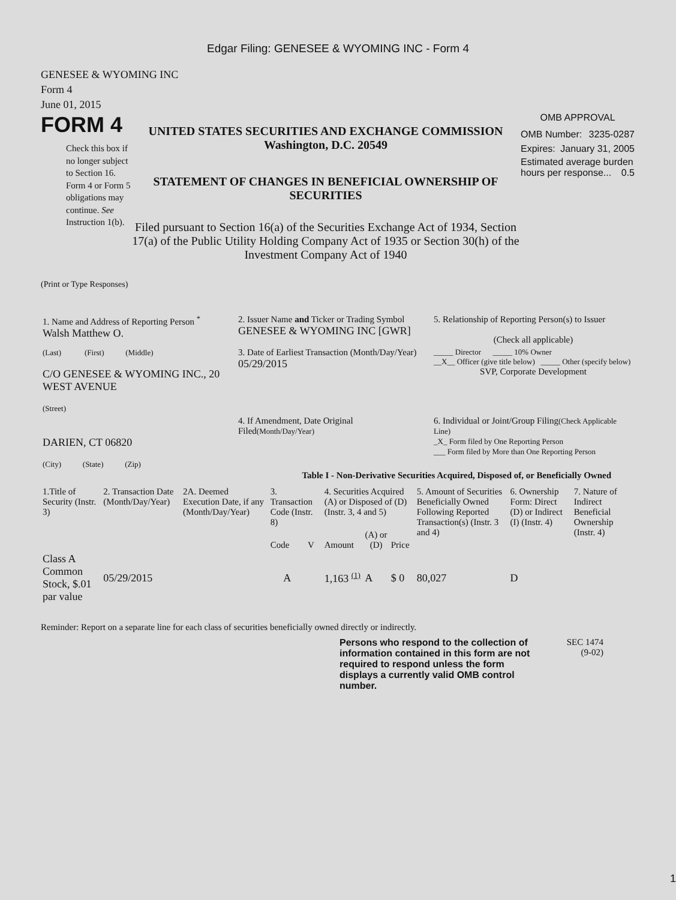Edgar Filing: GENESEE & WYOMING INC - Form 4
GENESEE & WYOMING INC
Form 4
June 01, 2015
FORM 4
Check this box if no longer subject to Section 16. Form 4 or Form 5 obligations may continue. See Instruction 1(b).
UNITED STATES SECURITIES AND EXCHANGE COMMISSION
Washington, D.C. 20549
STATEMENT OF CHANGES IN BENEFICIAL OWNERSHIP OF SECURITIES
Filed pursuant to Section 16(a) of the Securities Exchange Act of 1934, Section 17(a) of the Public Utility Holding Company Act of 1935 or Section 30(h) of the Investment Company Act of 1940
OMB APPROVAL
OMB Number: 3235-0287
Expires: January 31, 2005
Estimated average burden hours per response... 0.5
(Print or Type Responses)
| 1. Name and Address of Reporting Person <sup>*</sup> Walsh Matthew O. | 2. Issuer Name and Ticker or Trading Symbol GENESEE & WYOMING INC [GWR] | 5. Relationship of Reporting Person(s) to Issuer (Check all applicable) |
| (Last) (First) (Middle) C/O GENESEE & WYOMING INC., 20 WEST AVENUE (Street) | 3. Date of Earliest Transaction (Month/Day/Year) 05/29/2015 | _____ Director _____ 10% Owner __X__ Officer (give title below) _____ Other (specify below) SVP, Corporate Development |
| DARIEN, CT 06820 (City) (State) (Zip) | 4. If Amendment, Date Original Filed (Month/Day/Year) | 6. Individual or Joint/Group Filing (Check Applicable Line) _X_ Form filed by One Reporting Person ___ Form filed by More than One Reporting Person |
Table I - Non-Derivative Securities Acquired, Disposed of, or Beneficially Owned
| 1.Title of Security (Instr. 3) | 2. Transaction Date (Month/Day/Year) | 2A. Deemed Execution Date, if any (Month/Day/Year) | 3. Transaction Code (Instr. 8) | | 4. Securities Acquired (A) or Disposed of (D) (Instr. 3, 4 and 5) | | | 5. Amount of Securities Beneficially Owned Following Reported Transaction(s) (Instr. 3 and 4) | 6. Ownership Form: Direct (D) or Indirect (I) (Instr. 4) | 7. Nature of Indirect Beneficial Ownership (Instr. 4) |
| --- | --- | --- | --- | --- | --- | --- | --- | --- | --- | --- |
| | | | Code | V | Amount | (A) or (D) | Price | | | |
| Class A Common Stock, $.01 par value | 05/29/2015 | | A | | 1,163 <sup>(1)</sup> | A | $ 0 | 80,027 | D | |
Reminder: Report on a separate line for each class of securities beneficially owned directly or indirectly.
Persons who respond to the collection of information contained in this form are not required to respond unless the form displays a currently valid OMB control number.
SEC 1474
(9-02)
1